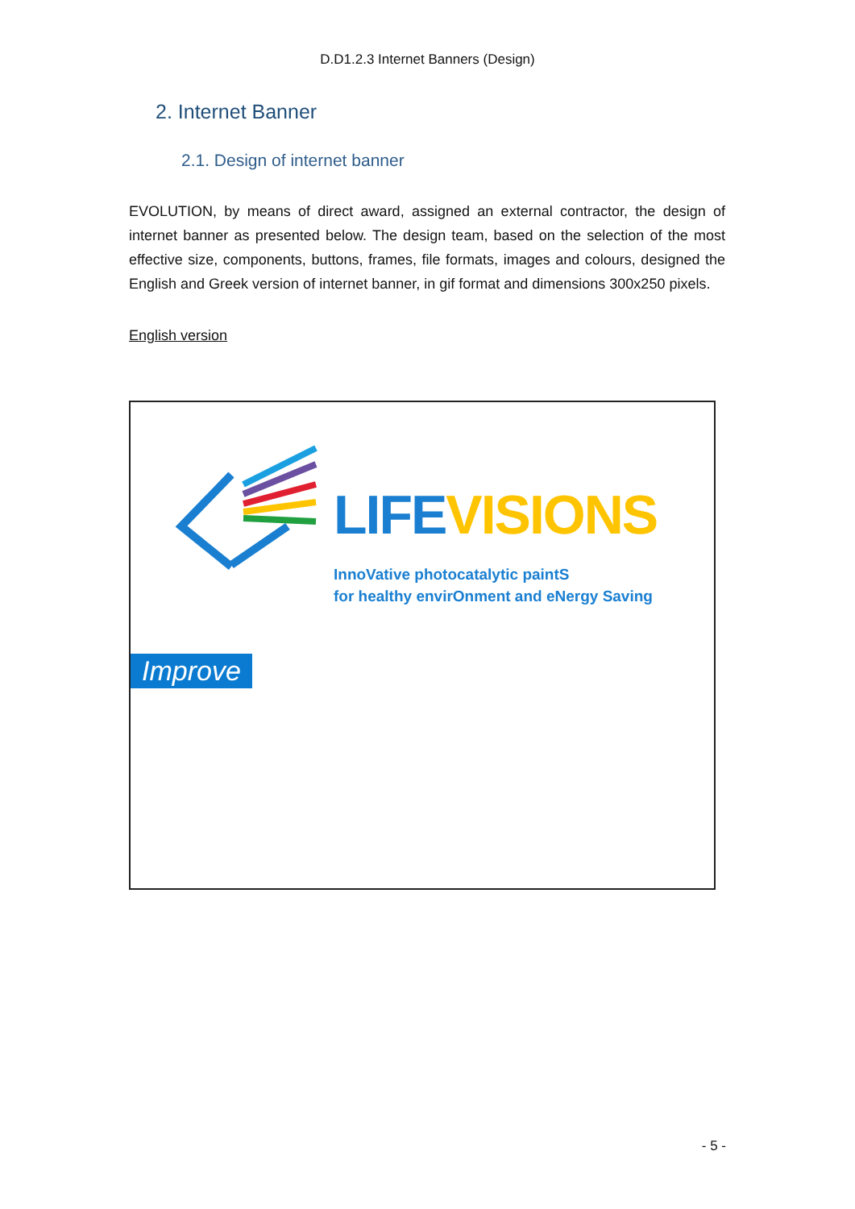D.D1.2.3 Internet Banners (Design)
2. Internet Banner
2.1. Design of internet banner
EVOLUTION, by means of direct award, assigned an external contractor, the design of internet banner as presented below. The design team, based on the selection of the most effective size, components, buttons, frames, file formats, images and colours, designed the English and Greek version of internet banner, in gif format and dimensions 300x250 pixels.
English version
LIFE VISIONS
InnoVative photocatalytic paintS
for healthy envirOnment and eNergy Saving
Improve
- 5 -